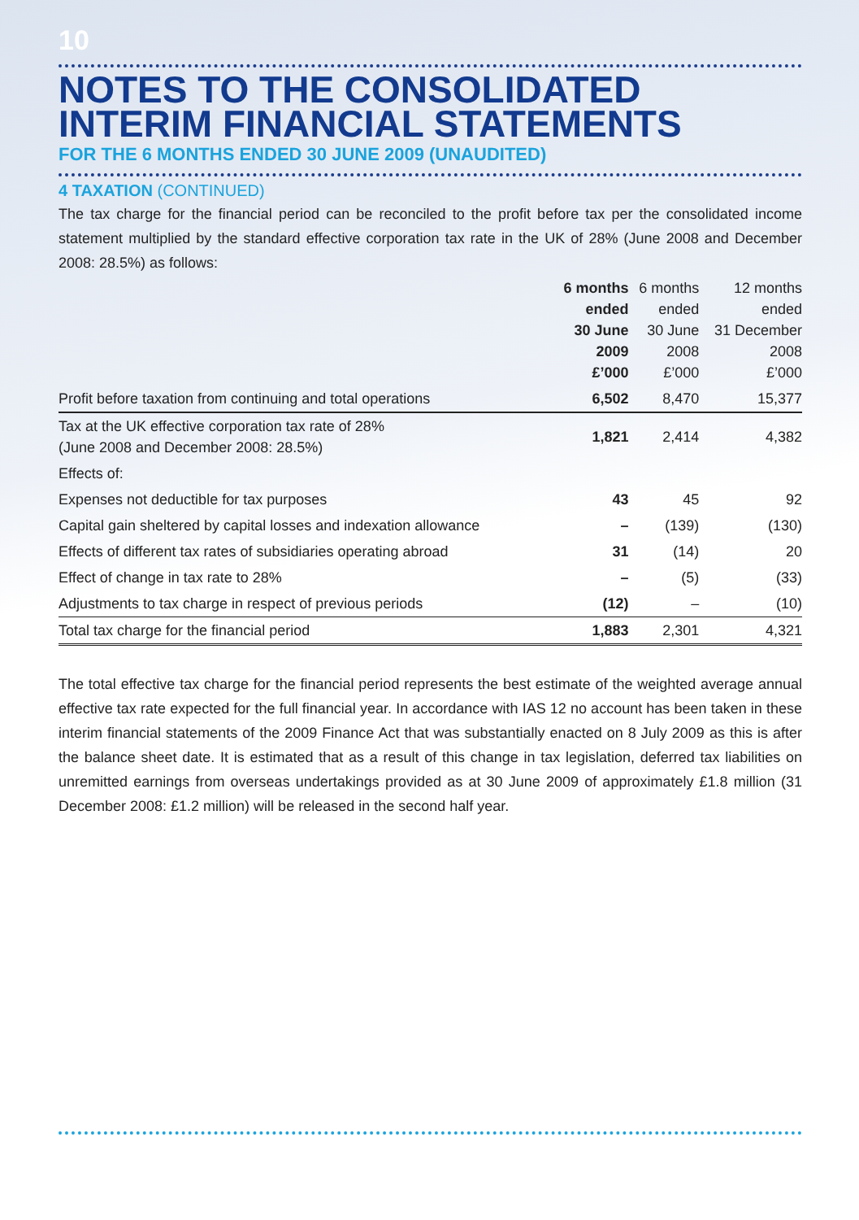10
NOTES TO THE CONSOLIDATED
INTERIM FINANCIAL STATEMENTS
FOR THE 6 MONTHS ENDED 30 JUNE 2009 (UNAUDITED)
4 TAXATION (CONTINUED)
The tax charge for the financial period can be reconciled to the profit before tax per the consolidated income statement multiplied by the standard effective corporation tax rate in the UK of 28% (June 2008 and December 2008: 28.5%) as follows:
| | 6 months ended 30 June 2009 £’000 | 6 months ended 30 June 2008 £’000 | 12 months ended 31 December 2008 £’000 |
| --- | --- | --- | --- |
| Profit before taxation from continuing and total operations | 6,502 | 8,470 | 15,377 |
| Tax at the UK effective corporation tax rate of 28% (June 2008 and December 2008: 28.5%) | 1,821 | 2,414 | 4,382 |
| Effects of: | | | |
| Expenses not deductible for tax purposes | 43 | 45 | 92 |
| Capital gain sheltered by capital losses and indexation allowance | – | (139) | (130) |
| Effects of different tax rates of subsidiaries operating abroad | 31 | (14) | 20 |
| Effect of change in tax rate to 28% | – | (5) | (33) |
| Adjustments to tax charge in respect of previous periods | (12) | – | (10) |
| Total tax charge for the financial period | 1,883 | 2,301 | 4,321 |
The total effective tax charge for the financial period represents the best estimate of the weighted average annual effective tax rate expected for the full financial year. In accordance with IAS 12 no account has been taken in these interim financial statements of the 2009 Finance Act that was substantially enacted on 8 July 2009 as this is after the balance sheet date. It is estimated that as a result of this change in tax legislation, deferred tax liabilities on unremitted earnings from overseas undertakings provided as at 30 June 2009 of approximately £1.8 million (31 December 2008: £1.2 million) will be released in the second half year.